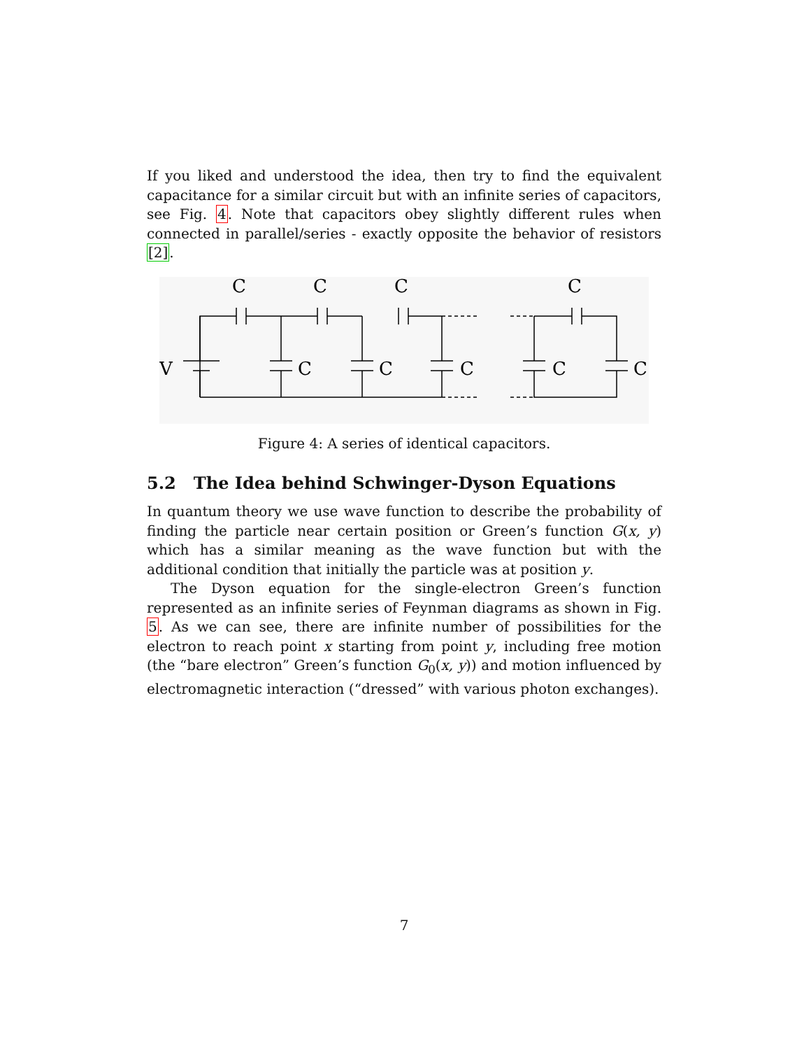If you liked and understood the idea, then try to find the equivalent capacitance for a similar circuit but with an infinite series of capacitors, see Fig. 4. Note that capacitors obey slightly different rules when connected in parallel/series - exactly opposite the behavior of resistors [2].
C
C
C
C
V
C
C
C
C
C
Figure 4: A series of identical capacitors.
5.2 The Idea behind Schwinger-Dyson Equations
In quantum theory we use wave function to describe the probability of finding the particle near certain position or Green’s function G(x, y) which has a similar meaning as the wave function but with the additional condition that initially the particle was at position y.
The Dyson equation for the single-electron Green’s function represented as an infinite series of Feynman diagrams as shown in Fig. 5. As we can see, there are infinite number of possibilities for the electron to reach point x starting from point y, including free motion (the “bare electron” Green’s function G<sub>0</sub>(x, y)) and motion influenced by electromagnetic interaction (“dressed” with various photon exchanges).
7